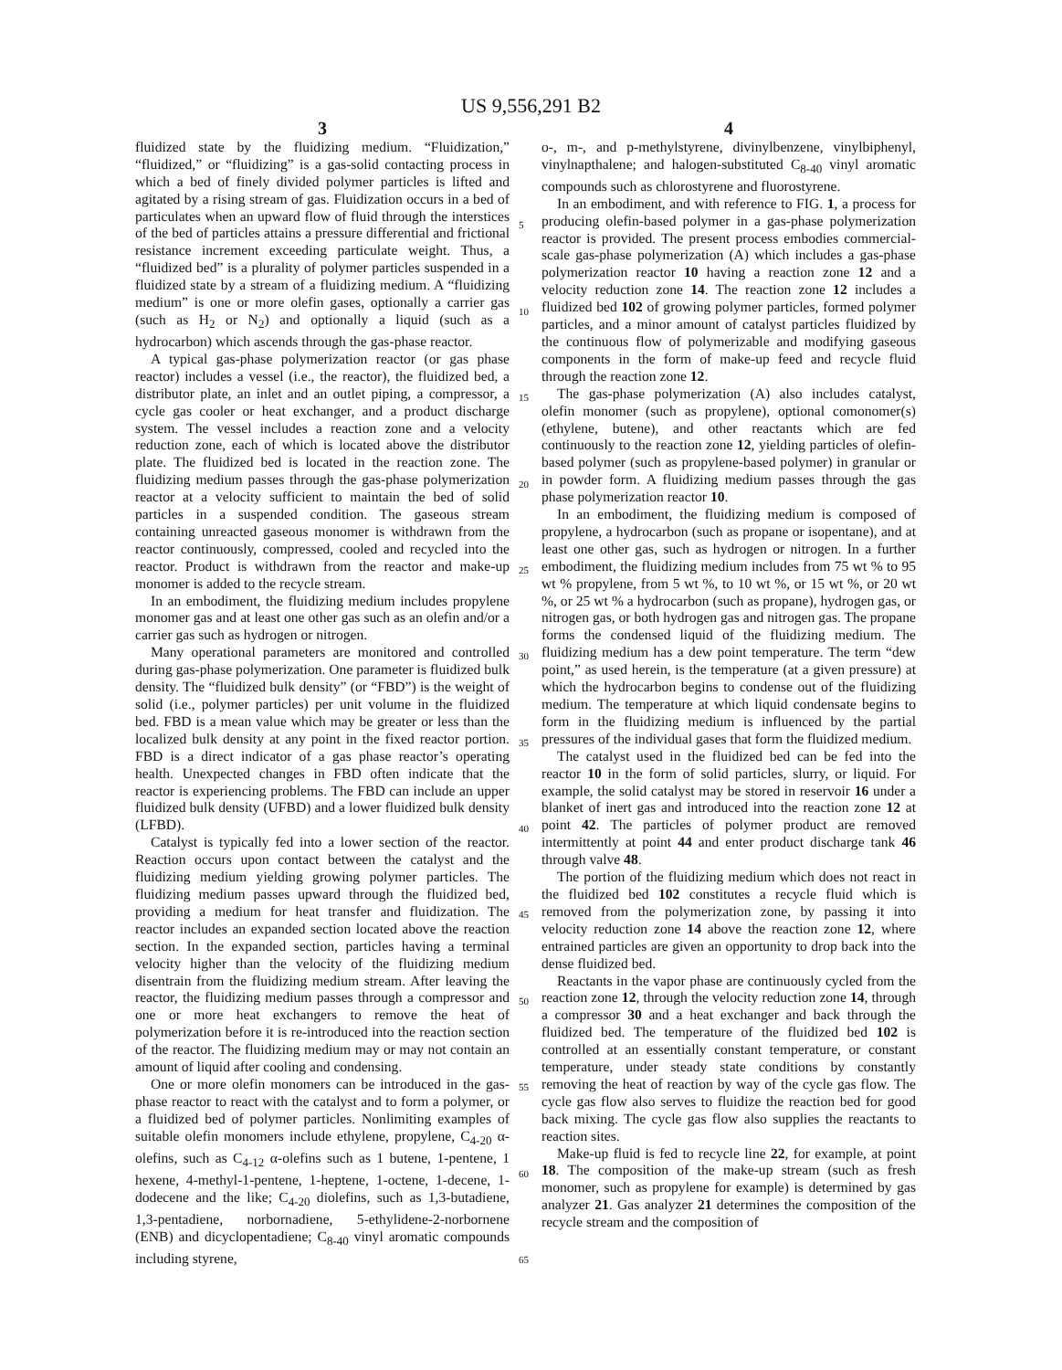US 9,556,291 B2
3
fluidized state by the fluidizing medium. “Fluidization,” “fluidized,” or “fluidizing” is a gas-solid contacting process in which a bed of finely divided polymer particles is lifted and agitated by a rising stream of gas. Fluidization occurs in a bed of particulates when an upward flow of fluid through the interstices of the bed of particles attains a pressure differential and frictional resistance increment exceeding particulate weight. Thus, a “fluidized bed” is a plurality of polymer particles suspended in a fluidized state by a stream of a fluidizing medium. A “fluidizing medium” is one or more olefin gases, optionally a carrier gas (such as H<sub>2</sub> or N<sub>2</sub>) and optionally a liquid (such as a hydrocarbon) which ascends through the gas-phase reactor.
A typical gas-phase polymerization reactor (or gas phase reactor) includes a vessel (i.e., the reactor), the fluidized bed, a distributor plate, an inlet and an outlet piping, a compressor, a cycle gas cooler or heat exchanger, and a product discharge system. The vessel includes a reaction zone and a velocity reduction zone, each of which is located above the distributor plate. The fluidized bed is located in the reaction zone. The fluidizing medium passes through the gas-phase polymerization reactor at a velocity sufficient to maintain the bed of solid particles in a suspended condition. The gaseous stream containing unreacted gaseous monomer is withdrawn from the reactor continuously, compressed, cooled and recycled into the reactor. Product is withdrawn from the reactor and make-up monomer is added to the recycle stream.
In an embodiment, the fluidizing medium includes propylene monomer gas and at least one other gas such as an olefin and/or a carrier gas such as hydrogen or nitrogen.
Many operational parameters are monitored and controlled during gas-phase polymerization. One parameter is fluidized bulk density. The “fluidized bulk density” (or “FBD”) is the weight of solid (i.e., polymer particles) per unit volume in the fluidized bed. FBD is a mean value which may be greater or less than the localized bulk density at any point in the fixed reactor portion. FBD is a direct indicator of a gas phase reactor’s operating health. Unexpected changes in FBD often indicate that the reactor is experiencing problems. The FBD can include an upper fluidized bulk density (UFBD) and a lower fluidized bulk density (LFBD).
Catalyst is typically fed into a lower section of the reactor. Reaction occurs upon contact between the catalyst and the fluidizing medium yielding growing polymer particles. The fluidizing medium passes upward through the fluidized bed, providing a medium for heat transfer and fluidization. The reactor includes an expanded section located above the reaction section. In the expanded section, particles having a terminal velocity higher than the velocity of the fluidizing medium disentrain from the fluidizing medium stream. After leaving the reactor, the fluidizing medium passes through a compressor and one or more heat exchangers to remove the heat of polymerization before it is re-introduced into the reaction section of the reactor. The fluidizing medium may or may not contain an amount of liquid after cooling and condensing.
One or more olefin monomers can be introduced in the gas-phase reactor to react with the catalyst and to form a polymer, or a fluidized bed of polymer particles. Nonlimiting examples of suitable olefin monomers include ethylene, propylene, C<sub>4-20</sub> α-olefins, such as C<sub>4-12</sub> α-olefins such as 1 butene, 1-pentene, 1 hexene, 4-methyl-1-pentene, 1-heptene, 1-octene, 1-decene, 1-dodecene and the like; C<sub>4-20</sub> diolefins, such as 1,3-butadiene, 1,3-pentadiene, norbornadiene, 5-ethylidene-2-norbornene (ENB) and dicyclopentadiene; C<sub>8-40</sub> vinyl aromatic compounds including styrene,
4
o-, m-, and p-methylstyrene, divinylbenzene, vinylbiphenyl, vinylnapthalene; and halogen-substituted C<sub>8-40</sub> vinyl aromatic compounds such as chlorostyrene and fluorostyrene.
In an embodiment, and with reference to FIG. 1, a process for producing olefin-based polymer in a gas-phase polymerization reactor is provided. The present process embodies commercial-scale gas-phase polymerization (A) which includes a gas-phase polymerization reactor 10 having a reaction zone 12 and a velocity reduction zone 14. The reaction zone 12 includes a fluidized bed 102 of growing polymer particles, formed polymer particles, and a minor amount of catalyst particles fluidized by the continuous flow of polymerizable and modifying gaseous components in the form of make-up feed and recycle fluid through the reaction zone 12.
The gas-phase polymerization (A) also includes catalyst, olefin monomer (such as propylene), optional comonomer(s) (ethylene, butene), and other reactants which are fed continuously to the reaction zone 12, yielding particles of olefin-based polymer (such as propylene-based polymer) in granular or in powder form. A fluidizing medium passes through the gas phase polymerization reactor 10.
In an embodiment, the fluidizing medium is composed of propylene, a hydrocarbon (such as propane or isopentane), and at least one other gas, such as hydrogen or nitrogen. In a further embodiment, the fluidizing medium includes from 75 wt % to 95 wt % propylene, from 5 wt %, to 10 wt %, or 15 wt %, or 20 wt %, or 25 wt % a hydrocarbon (such as propane), hydrogen gas, or nitrogen gas, or both hydrogen gas and nitrogen gas. The propane forms the condensed liquid of the fluidizing medium. The fluidizing medium has a dew point temperature. The term “dew point,” as used herein, is the temperature (at a given pressure) at which the hydrocarbon begins to condense out of the fluidizing medium. The temperature at which liquid condensate begins to form in the fluidizing medium is influenced by the partial pressures of the individual gases that form the fluidized medium.
The catalyst used in the fluidized bed can be fed into the reactor 10 in the form of solid particles, slurry, or liquid. For example, the solid catalyst may be stored in reservoir 16 under a blanket of inert gas and introduced into the reaction zone 12 at point 42. The particles of polymer product are removed intermittently at point 44 and enter product discharge tank 46 through valve 48.
The portion of the fluidizing medium which does not react in the fluidized bed 102 constitutes a recycle fluid which is removed from the polymerization zone, by passing it into velocity reduction zone 14 above the reaction zone 12, where entrained particles are given an opportunity to drop back into the dense fluidized bed.
Reactants in the vapor phase are continuously cycled from the reaction zone 12, through the velocity reduction zone 14, through a compressor 30 and a heat exchanger and back through the fluidized bed. The temperature of the fluidized bed 102 is controlled at an essentially constant temperature, or constant temperature, under steady state conditions by constantly removing the heat of reaction by way of the cycle gas flow. The cycle gas flow also serves to fluidize the reaction bed for good back mixing. The cycle gas flow also supplies the reactants to reaction sites.
Make-up fluid is fed to recycle line 22, for example, at point 18. The composition of the make-up stream (such as fresh monomer, such as propylene for example) is determined by gas analyzer 21. Gas analyzer 21 determines the composition of the recycle stream and the composition of
5
10
15
20
25
30
35
40
45
50
55
60
65